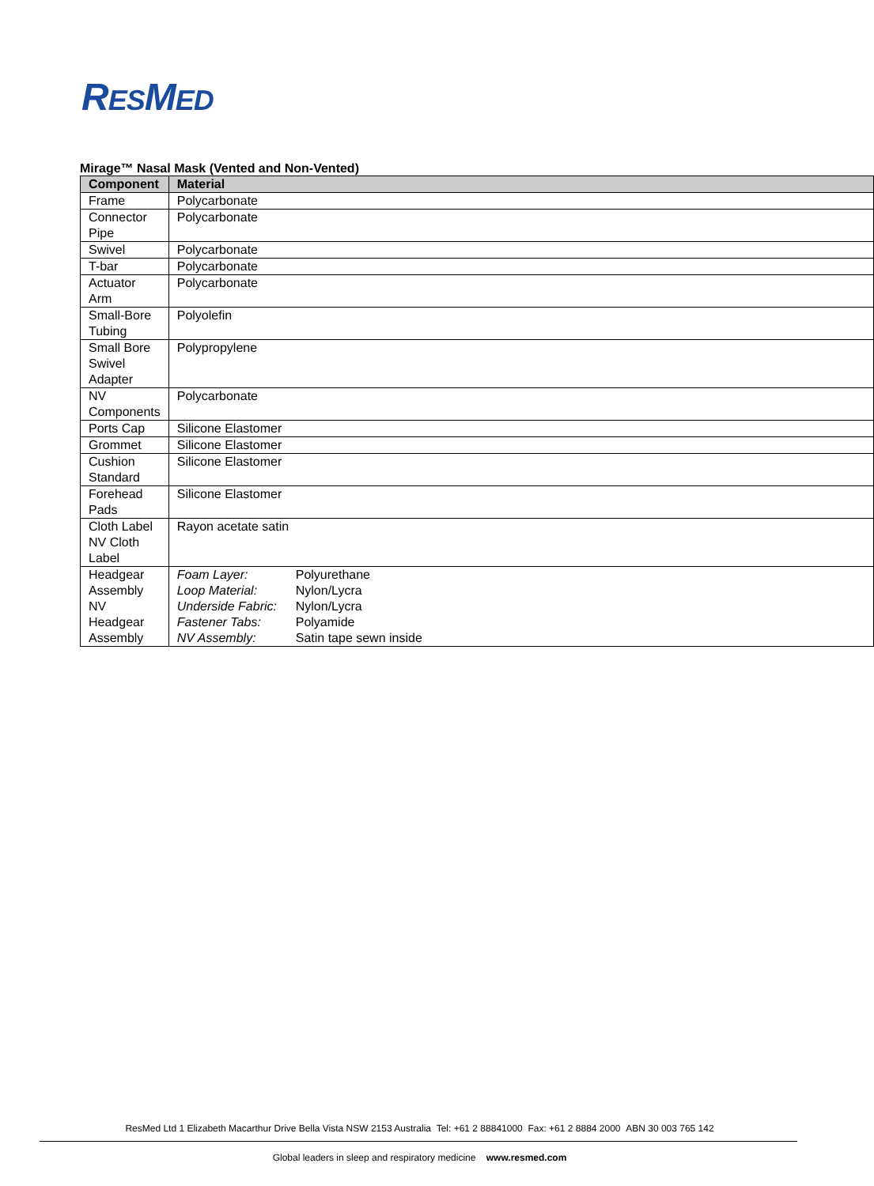RESMED
Mirage™ Nasal Mask (Vented and Non-Vented)
| Component | Material |
| --- | --- |
| Frame | Polycarbonate |
| Connector Pipe | Polycarbonate |
| Swivel | Polycarbonate |
| T-bar | Polycarbonate |
| Actuator Arm | Polycarbonate |
| Small-Bore Tubing | Polyolefin |
| Small Bore Swivel Adapter | Polypropylene |
| NV Components | Polycarbonate |
| Ports Cap | Silicone Elastomer |
| Grommet | Silicone Elastomer |
| Cushion Standard | Silicone Elastomer |
| Forehead Pads | Silicone Elastomer |
| Cloth Label NV Cloth Label | Rayon acetate satin |
| Headgear Assembly NV Headgear Assembly | / Foam Layer: / Polyurethane / / Loop Material: / Nylon/Lycra / / Underside Fabric: / Nylon/Lycra / / Fastener Tabs: / Polyamide / / NV Assembly: / Satin tape sewn inside / |
ResMed Ltd 1 Elizabeth Macarthur Drive Bella Vista NSW 2153 Australia Tel: +61 2 88841000 Fax: +61 2 8884 2000 ABN 30 003 765 142
Global leaders in sleep and respiratory medicine www.resmed.com